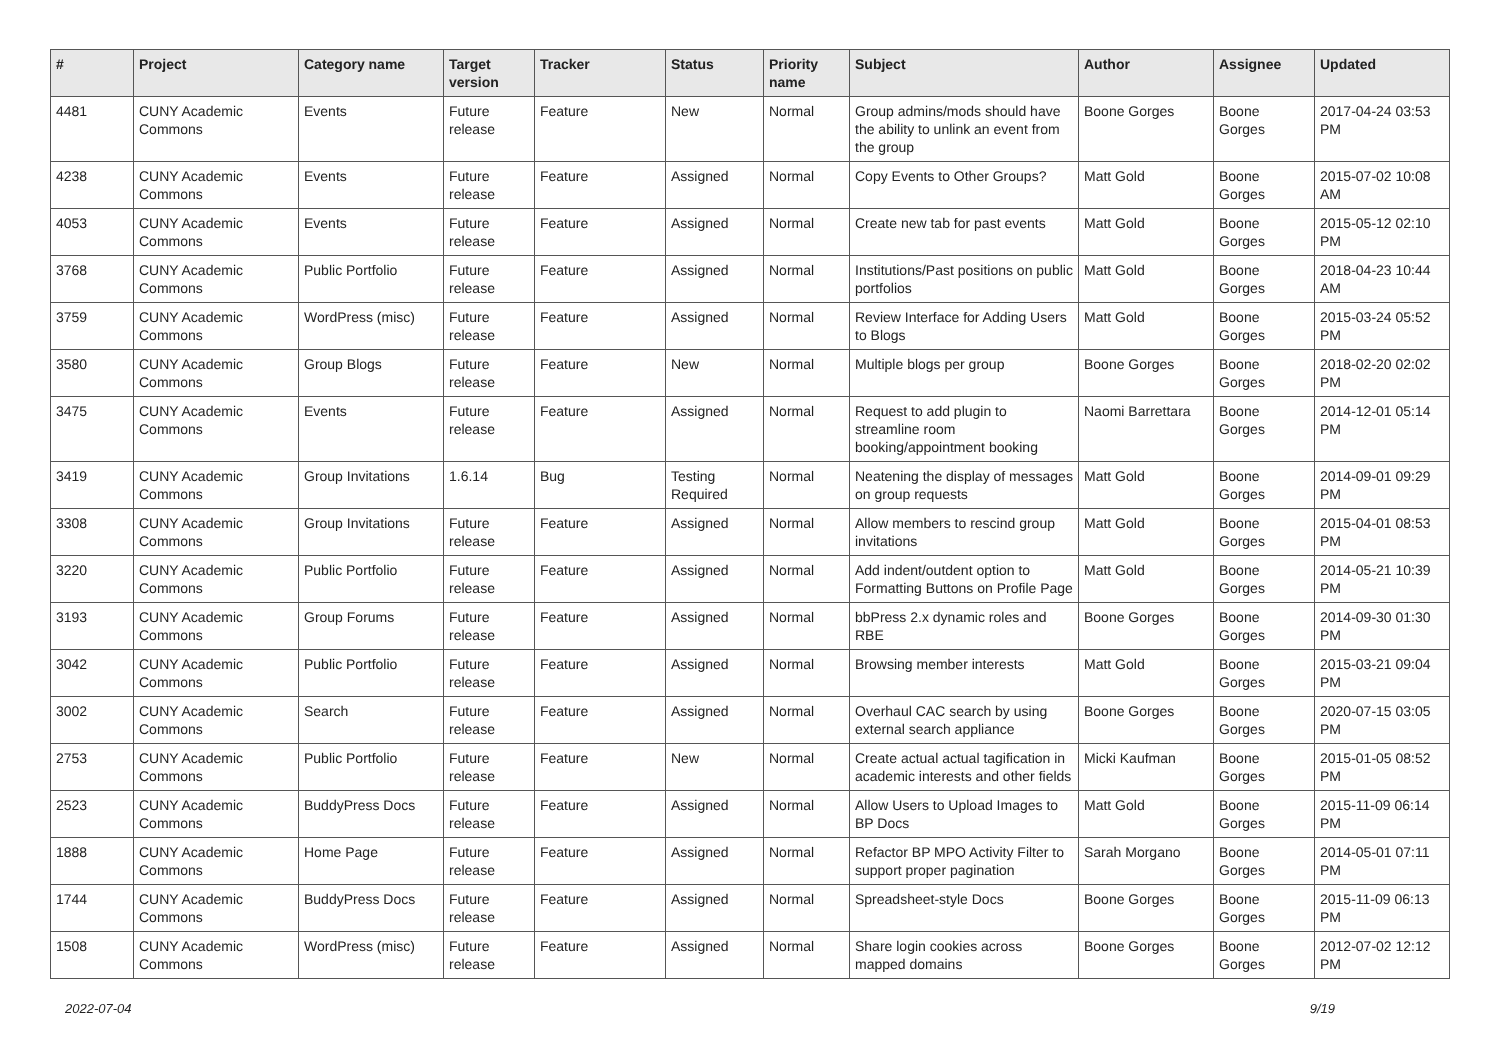| # | Project | Category name | Target version | Tracker | Status | Priority name | Subject | Author | Assignee | Updated |
| --- | --- | --- | --- | --- | --- | --- | --- | --- | --- | --- |
| 4481 | CUNY Academic Commons | Events | Future release | Feature | New | Normal | Group admins/mods should have the ability to unlink an event from the group | Boone Gorges | Boone Gorges | 2017-04-24 03:53 PM |
| 4238 | CUNY Academic Commons | Events | Future release | Feature | Assigned | Normal | Copy Events to Other Groups? | Matt Gold | Boone Gorges | 2015-07-02 10:08 AM |
| 4053 | CUNY Academic Commons | Events | Future release | Feature | Assigned | Normal | Create new tab for past events | Matt Gold | Boone Gorges | 2015-05-12 02:10 PM |
| 3768 | CUNY Academic Commons | Public Portfolio | Future release | Feature | Assigned | Normal | Institutions/Past positions on public portfolios | Matt Gold | Boone Gorges | 2018-04-23 10:44 AM |
| 3759 | CUNY Academic Commons | WordPress (misc) | Future release | Feature | Assigned | Normal | Review Interface for Adding Users to Blogs | Matt Gold | Boone Gorges | 2015-03-24 05:52 PM |
| 3580 | CUNY Academic Commons | Group Blogs | Future release | Feature | New | Normal | Multiple blogs per group | Boone Gorges | Boone Gorges | 2018-02-20 02:02 PM |
| 3475 | CUNY Academic Commons | Events | Future release | Feature | Assigned | Normal | Request to add plugin to streamline room booking/appointment booking | Naomi Barrettara | Boone Gorges | 2014-12-01 05:14 PM |
| 3419 | CUNY Academic Commons | Group Invitations | 1.6.14 | Bug | Testing Required | Normal | Neatening the display of messages on group requests | Matt Gold | Boone Gorges | 2014-09-01 09:29 PM |
| 3308 | CUNY Academic Commons | Group Invitations | Future release | Feature | Assigned | Normal | Allow members to rescind group invitations | Matt Gold | Boone Gorges | 2015-04-01 08:53 PM |
| 3220 | CUNY Academic Commons | Public Portfolio | Future release | Feature | Assigned | Normal | Add indent/outdent option to Formatting Buttons on Profile Page | Matt Gold | Boone Gorges | 2014-05-21 10:39 PM |
| 3193 | CUNY Academic Commons | Group Forums | Future release | Feature | Assigned | Normal | bbPress 2.x dynamic roles and RBE | Boone Gorges | Boone Gorges | 2014-09-30 01:30 PM |
| 3042 | CUNY Academic Commons | Public Portfolio | Future release | Feature | Assigned | Normal | Browsing member interests | Matt Gold | Boone Gorges | 2015-03-21 09:04 PM |
| 3002 | CUNY Academic Commons | Search | Future release | Feature | Assigned | Normal | Overhaul CAC search by using external search appliance | Boone Gorges | Boone Gorges | 2020-07-15 03:05 PM |
| 2753 | CUNY Academic Commons | Public Portfolio | Future release | Feature | New | Normal | Create actual actual tagification in academic interests and other fields | Micki Kaufman | Boone Gorges | 2015-01-05 08:52 PM |
| 2523 | CUNY Academic Commons | BuddyPress Docs | Future release | Feature | Assigned | Normal | Allow Users to Upload Images to BP Docs | Matt Gold | Boone Gorges | 2015-11-09 06:14 PM |
| 1888 | CUNY Academic Commons | Home Page | Future release | Feature | Assigned | Normal | Refactor BP MPO Activity Filter to support proper pagination | Sarah Morgano | Boone Gorges | 2014-05-01 07:11 PM |
| 1744 | CUNY Academic Commons | BuddyPress Docs | Future release | Feature | Assigned | Normal | Spreadsheet-style Docs | Boone Gorges | Boone Gorges | 2015-11-09 06:13 PM |
| 1508 | CUNY Academic Commons | WordPress (misc) | Future release | Feature | Assigned | Normal | Share login cookies across mapped domains | Boone Gorges | Boone Gorges | 2012-07-02 12:12 PM |
2022-07-04 9/19